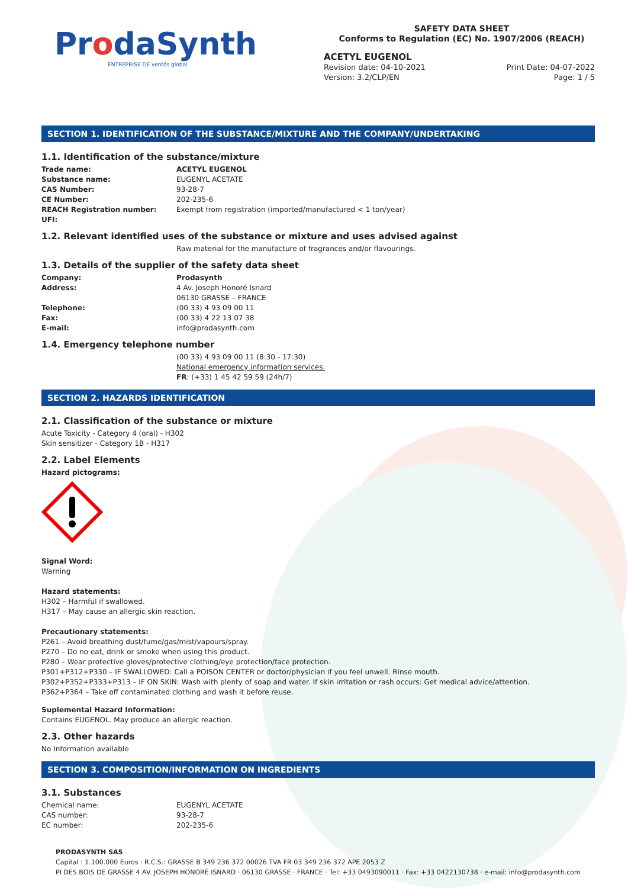ProdaSynth
ENTREPRISE DE ventós global
SAFETY DATA SHEET
Conforms to Regulation (EC) No. 1907/2006 (REACH)
ACETYL EUGENOL
Revision date: 04-10-2021
Version: 3.2/CLP/EN
Print Date: 04-07-2022
Page: 1 / 5
SECTION 1. IDENTIFICATION OF THE SUBSTANCE/MIXTURE AND THE COMPANY/UNDERTAKING
1.1. Identification of the substance/mixture
| Trade name: | ACETYL EUGENOL |
| Substance name: | EUGENYL ACETATE |
| CAS Number: | 93-28-7 |
| CE Number: | 202-235-6 |
| REACH Registration number: | Exempt from registration (imported/manufactured < 1 ton/year) |
| UFI: | |
1.2. Relevant identified uses of the substance or mixture and uses advised against
Raw material for the manufacture of fragrances and/or flavourings.
1.3. Details of the supplier of the safety data sheet
| Company: | Prodasynth |
| Address: | 4 Av. Joseph Honoré Isnard 06130 GRASSE – FRANCE |
| Telephone: | (00 33) 4 93 09 00 11 |
| Fax: | (00 33) 4 22 13 07 38 |
| E-mail: | info@prodasynth.com |
1.4. Emergency telephone number
(00 33) 4 93 09 00 11 (8:30 - 17:30)
National emergency information services:
FR: (+33) 1 45 42 59 59 (24h/7)
SECTION 2. HAZARDS IDENTIFICATION
2.1. Classification of the substance or mixture
Acute Toxicity - Category 4 (oral) - H302
Skin sensitizer - Category 1B - H317
2.2. Label Elements
Hazard pictograms:
Signal Word:
Warning
Hazard statements:
H302 – Harmful if swallowed.
H317 – May cause an allergic skin reaction.
Precautionary statements:
P261 – Avoid breathing dust/fume/gas/mist/vapours/spray.
P270 – Do no eat, drink or smoke when using this product.
P280 – Wear protective gloves/protective clothing/eye protection/face protection.
P301+P312+P330 – IF SWALLOWED: Call a POISON CENTER or doctor/physician if you feel unwell. Rinse mouth.
P302+P352+P333+P313 – IF ON SKIN: Wash with plenty of soap and water. If skin irritation or rash occurs: Get medical advice/attention.
P362+P364 – Take off contaminated clothing and wash it before reuse.
Suplemental Hazard Information:
Contains EUGENOL. May produce an allergic reaction.
2.3. Other hazards
No Information available
SECTION 3. COMPOSITION/INFORMATION ON INGREDIENTS
3.1. Substances
| Chemical name: | EUGENYL ACETATE |
| CAS number: | 93-28-7 |
| EC number: | 202-235-6 |
PRODASYNTH SAS
Capital : 1.100.000 Euros · R.C.S.: GRASSE B 349 236 372 00026 TVA FR 03 349 236 372 APE 2053 Z
PI DES BOIS DE GRASSE 4 AV. JOSEPH HONORÉ ISNARD · 06130 GRASSE · FRANCE · Tel: +33 0493090011 · Fax: +33 0422130738 · e-mail: info@prodasynth.com